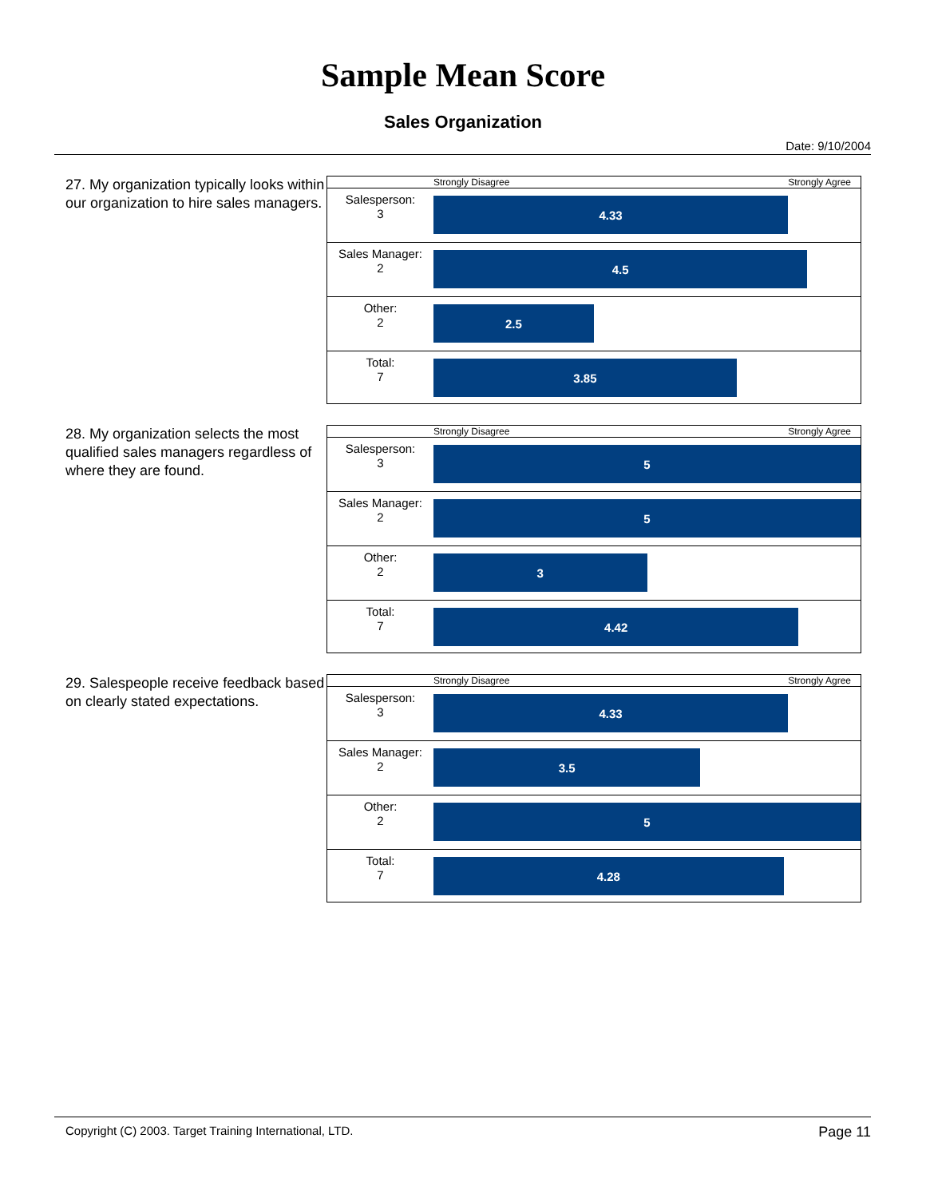Sample Mean Score
Sales Organization
Date: 9/10/2004
27. My organization typically looks within our organization to hire sales managers.
Strongly Disagree Strongly Agree
Salesperson:
3
4.33
Sales Manager:
2
4.5
Other:
2
2.5
Total:
7
3.85
28. My organization selects the most qualified sales managers regardless of where they are found.
Strongly Disagree Strongly Agree
Salesperson:
3
5
Sales Manager:
2
5
Other:
2
3
Total:
7
4.42
29. Salespeople receive feedback based on clearly stated expectations.
Strongly Disagree Strongly Agree
Salesperson:
3
4.33
Sales Manager:
2
3.5
Other:
2
5
Total:
7
4.28
Copyright (C) 2003. Target Training International, LTD. Page 11